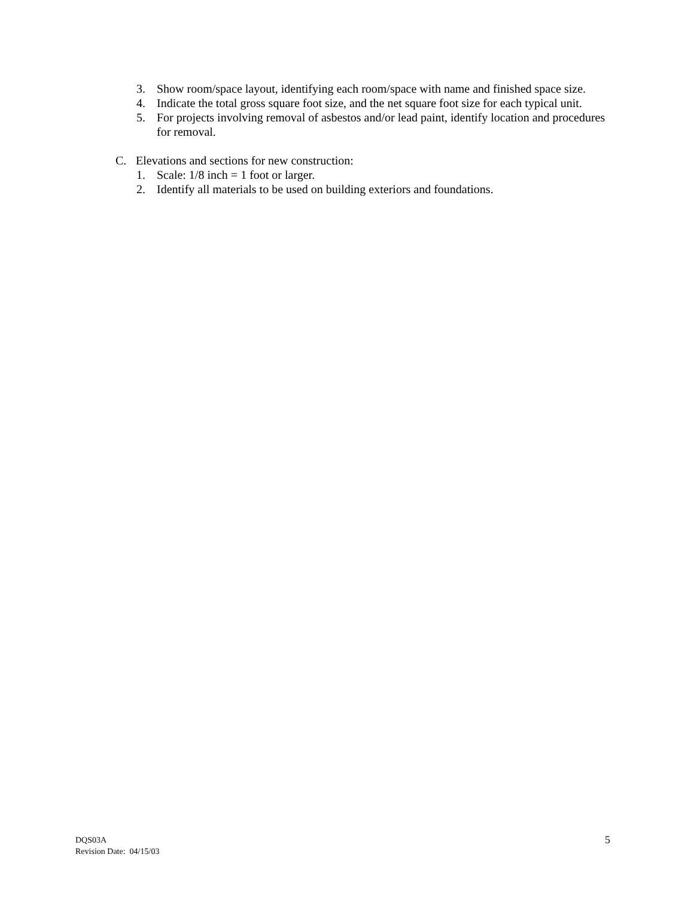3. Show room/space layout, identifying each room/space with name and finished space size.
4. Indicate the total gross square foot size, and the net square foot size for each typical unit.
5. For projects involving removal of asbestos and/or lead paint, identify location and procedures for removal.
C. Elevations and sections for new construction:
1. Scale: 1/8 inch = 1 foot or larger.
2. Identify all materials to be used on building exteriors and foundations.
DQS03A
Revision Date: 04/15/03
5